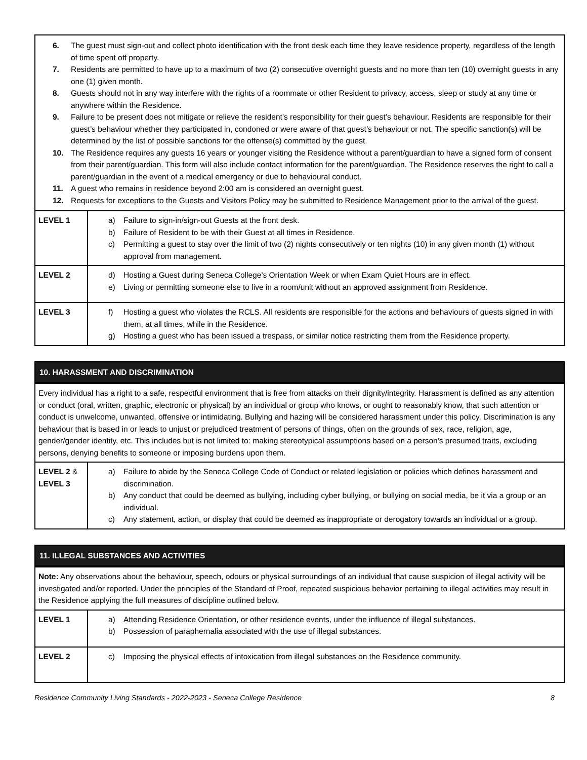| 6. The guest must sign-out and collect photo identification with the front desk each time they leave residence property, regardless of the length of time spent off property. 7. Residents are permitted to have up to a maximum of two (2) consecutive overnight guests and no more than ten (10) overnight guests in any one (1) given month. 8. Guests should not in any way interfere with the rights of a roommate or other Resident to privacy, access, sleep or study at any time or anywhere within the Residence. 9. Failure to be present does not mitigate or relieve the resident’s responsibility for their guest’s behaviour. Residents are responsible for their guest’s behaviour whether they participated in, condoned or were aware of that guest’s behaviour or not. The specific sanction(s) will be determined by the list of possible sanctions for the offense(s) committed by the guest. 10. The Residence requires any guests 16 years or younger visiting the Residence without a parent/guardian to have a signed form of consent from their parent/guardian. This form will also include contact information for the parent/guardian. The Residence reserves the right to call a parent/guardian in the event of a medical emergency or due to behavioural conduct. 11. A guest who remains in residence beyond 2:00 am is considered an overnight guest. 12. Requests for exceptions to the Guests and Visitors Policy may be submitted to Residence Management prior to the arrival of the guest. | |
| LEVEL 1 | a) Failure to sign-in/sign-out Guests at the front desk. b) Failure of Resident to be with their Guest at all times in Residence. c) Permitting a guest to stay over the limit of two (2) nights consecutively or ten nights (10) in any given month (1) without approval from management. |
| LEVEL 2 | d) Hosting a Guest during Seneca College’s Orientation Week or when Exam Quiet Hours are in effect. e) Living or permitting someone else to live in a room/unit without an approved assignment from Residence. |
| LEVEL 3 | f) Hosting a guest who violates the RCLS. All residents are responsible for the actions and behaviours of guests signed in with them, at all times, while in the Residence. g) Hosting a guest who has been issued a trespass, or similar notice restricting them from the Residence property. |
10. HARASSMENT AND DISCRIMINATION
| Every individual has a right to a safe, respectful environment that is free from attacks on their dignity/integrity. Harassment is defined as any attention or conduct (oral, written, graphic, electronic or physical) by an individual or group who knows, or ought to reasonably know, that such attention or conduct is unwelcome, unwanted, offensive or intimidating. Bullying and hazing will be considered harassment under this policy. Discrimination is any behaviour that is based in or leads to unjust or prejudiced treatment of persons of things, often on the grounds of sex, race, religion, age, gender/gender identity, etc. This includes but is not limited to: making stereotypical assumptions based on a person’s presumed traits, excluding persons, denying benefits to someone or imposing burdens upon them. | |
| LEVEL 2 & LEVEL 3 | a) Failure to abide by the Seneca College Code of Conduct or related legislation or policies which defines harassment and discrimination. b) Any conduct that could be deemed as bullying, including cyber bullying, or bullying on social media, be it via a group or an individual. c) Any statement, action, or display that could be deemed as inappropriate or derogatory towards an individual or a group. |
11. ILLEGAL SUBSTANCES AND ACTIVITIES
| Note: Any observations about the behaviour, speech, odours or physical surroundings of an individual that cause suspicion of illegal activity will be investigated and/or reported. Under the principles of the Standard of Proof, repeated suspicious behavior pertaining to illegal activities may result in the Residence applying the full measures of discipline outlined below. | |
| LEVEL 1 | a) Attending Residence Orientation, or other residence events, under the influence of illegal substances. b) Possession of paraphernalia associated with the use of illegal substances. |
| LEVEL 2 | c) Imposing the physical effects of intoxication from illegal substances on the Residence community. |
Residence Community Living Standards - 2022-2023 - Seneca College Residence 8